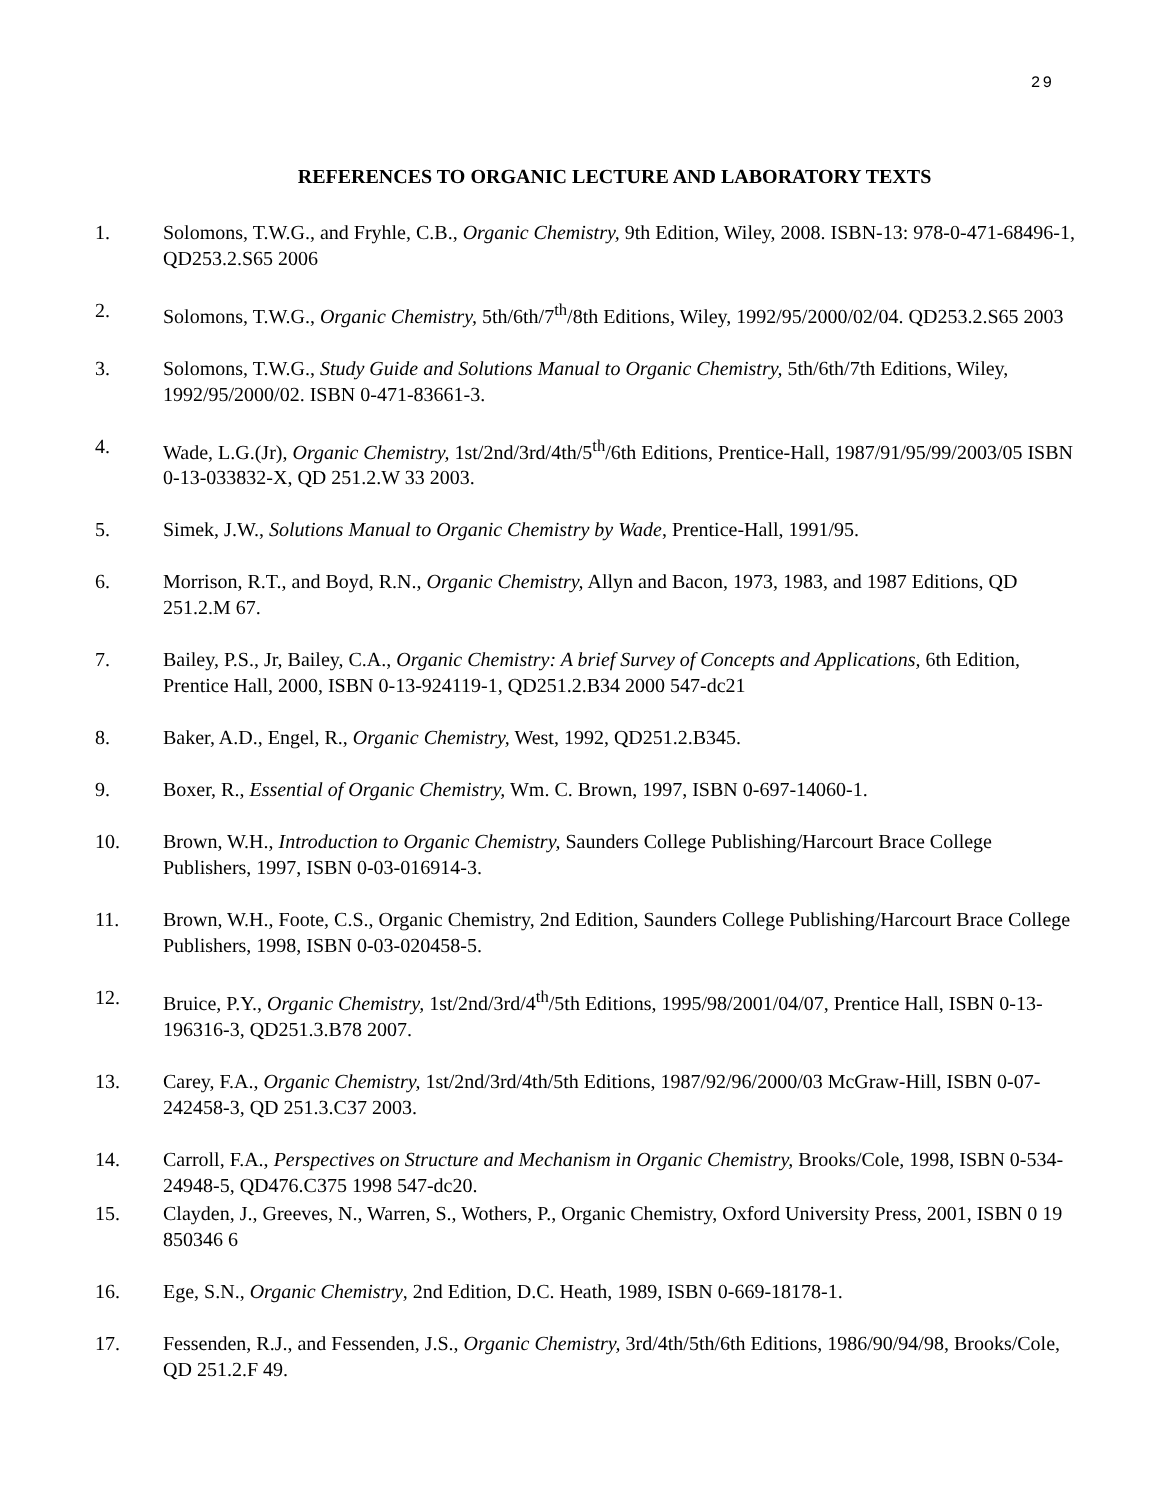29
REFERENCES TO ORGANIC LECTURE AND LABORATORY TEXTS
1. Solomons, T.W.G., and Fryhle, C.B., Organic Chemistry, 9th Edition, Wiley, 2008. ISBN-13: 978-0-471-68496-1, QD253.2.S65 2006
2. Solomons, T.W.G., Organic Chemistry, 5th/6th/7<sup>th</sup>/8th Editions, Wiley, 1992/95/2000/02/04. QD253.2.S65 2003
3. Solomons, T.W.G., Study Guide and Solutions Manual to Organic Chemistry, 5th/6th/7th Editions, Wiley, 1992/95/2000/02. ISBN 0-471-83661-3.
4. Wade, L.G.(Jr), Organic Chemistry, 1st/2nd/3rd/4th/5<sup>th</sup>/6th Editions, Prentice-Hall, 1987/91/95/99/2003/05 ISBN 0-13-033832-X, QD 251.2.W 33 2003.
5. Simek, J.W., Solutions Manual to Organic Chemistry by Wade, Prentice-Hall, 1991/95.
6. Morrison, R.T., and Boyd, R.N., Organic Chemistry, Allyn and Bacon, 1973, 1983, and 1987 Editions, QD 251.2.M 67.
7. Bailey, P.S., Jr, Bailey, C.A., Organic Chemistry: A brief Survey of Concepts and Applications, 6th Edition, Prentice Hall, 2000, ISBN 0-13-924119-1, QD251.2.B34 2000 547-dc21
8. Baker, A.D., Engel, R., Organic Chemistry, West, 1992, QD251.2.B345.
9. Boxer, R., Essential of Organic Chemistry, Wm. C. Brown, 1997, ISBN 0-697-14060-1.
10. Brown, W.H., Introduction to Organic Chemistry, Saunders College Publishing/Harcourt Brace College Publishers, 1997, ISBN 0-03-016914-3.
11. Brown, W.H., Foote, C.S., Organic Chemistry, 2nd Edition, Saunders College Publishing/Harcourt Brace College Publishers, 1998, ISBN 0-03-020458-5.
12. Bruice, P.Y., Organic Chemistry, 1st/2nd/3rd/4<sup>th</sup>/5th Editions, 1995/98/2001/04/07, Prentice Hall, ISBN 0-13-196316-3, QD251.3.B78 2007.
13. Carey, F.A., Organic Chemistry, 1st/2nd/3rd/4th/5th Editions, 1987/92/96/2000/03 McGraw-Hill, ISBN 0-07-242458-3, QD 251.3.C37 2003.
14. Carroll, F.A., Perspectives on Structure and Mechanism in Organic Chemistry, Brooks/Cole, 1998, ISBN 0-534-24948-5, QD476.C375 1998 547-dc20.
15. Clayden, J., Greeves, N., Warren, S., Wothers, P., Organic Chemistry, Oxford University Press, 2001, ISBN 0 19 850346 6
16. Ege, S.N., Organic Chemistry, 2nd Edition, D.C. Heath, 1989, ISBN 0-669-18178-1.
17. Fessenden, R.J., and Fessenden, J.S., Organic Chemistry, 3rd/4th/5th/6th Editions, 1986/90/94/98, Brooks/Cole, QD 251.2.F 49.